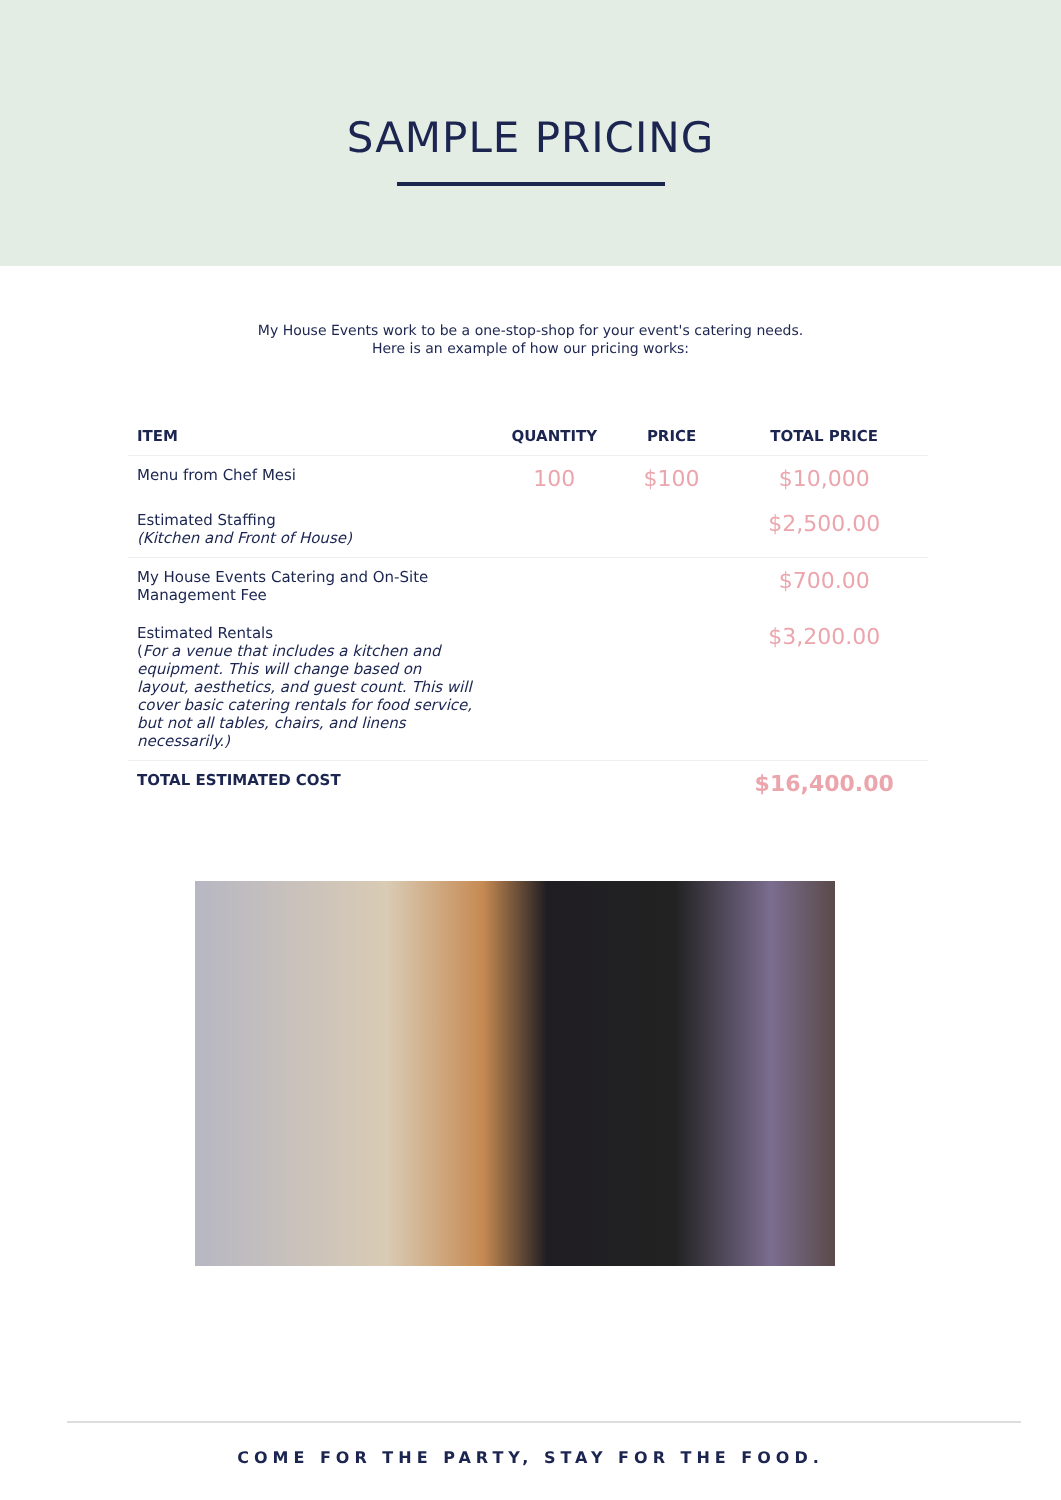SAMPLE PRICING
My House Events work to be a one-stop-shop for your event's catering needs.
Here is an example of how our pricing works:
| ITEM | QUANTITY | PRICE | TOTAL PRICE |
| --- | --- | --- | --- |
| Menu from Chef Mesi | 100 | $100 | $10,000 |
| Estimated Staffing (Kitchen and Front of House) | | | $2,500.00 |
| My House Events Catering and On-Site Management Fee | | | $700.00 |
| Estimated Rentals ( For a venue that includes a kitchen and equipment. This will change based on layout, aesthetics, and guest count. This will cover basic catering rentals for food service, but not all tables, chairs, and linens necessarily.) | | | $3,200.00 |
| TOTAL ESTIMATED COST | | | $16,400.00 |
COME FOR THE PARTY, STAY FOR THE FOOD.